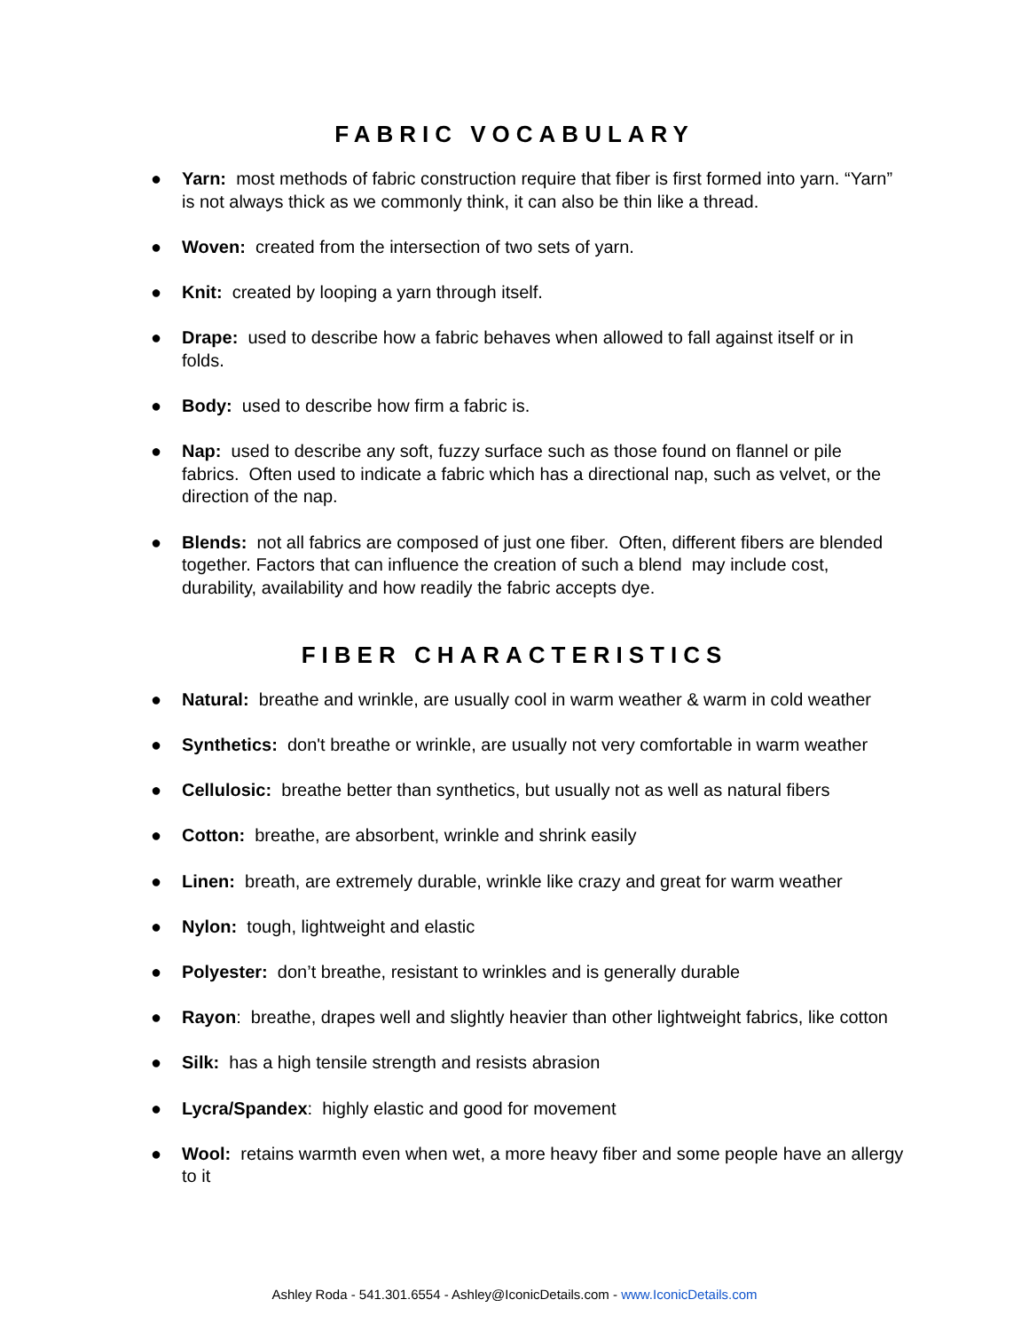FABRIC VOCABULARY
● Yarn: most methods of fabric construction require that fiber is first formed into yarn. “Yarn” is not always thick as we commonly think, it can also be thin like a thread.
● Woven: created from the intersection of two sets of yarn.
● Knit: created by looping a yarn through itself.
● Drape: used to describe how a fabric behaves when allowed to fall against itself or in folds.
● Body: used to describe how firm a fabric is.
● Nap: used to describe any soft, fuzzy surface such as those found on flannel or pile fabrics. Often used to indicate a fabric which has a directional nap, such as velvet, or the direction of the nap.
● Blends: not all fabrics are composed of just one fiber. Often, different fibers are blended together. Factors that can influence the creation of such a blend may include cost, durability, availability and how readily the fabric accepts dye.
FIBER CHARACTERISTICS
● Natural: breathe and wrinkle, are usually cool in warm weather & warm in cold weather
● Synthetics: don't breathe or wrinkle, are usually not very comfortable in warm weather
● Cellulosic: breathe better than synthetics, but usually not as well as natural fibers
● Cotton: breathe, are absorbent, wrinkle and shrink easily
● Linen: breath, are extremely durable, wrinkle like crazy and great for warm weather
● Nylon: tough, lightweight and elastic
● Polyester: don’t breathe, resistant to wrinkles and is generally durable
● Rayon: breathe, drapes well and slightly heavier than other lightweight fabrics, like cotton
● Silk: has a high tensile strength and resists abrasion
● Lycra/Spandex: highly elastic and good for movement
● Wool: retains warmth even when wet, a more heavy fiber and some people have an allergy to it
Ashley Roda - 541.301.6554 - Ashley@IconicDetails.com - www.IconicDetails.com